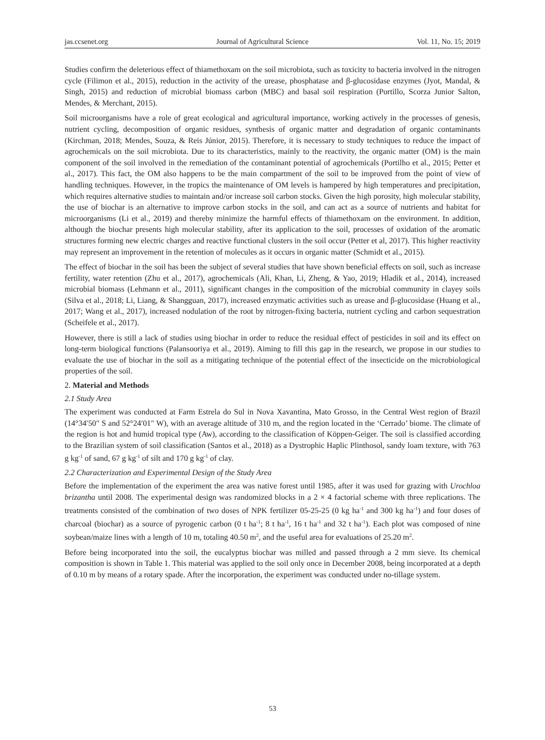jas.ccsenet.org Journal of Agricultural Science Vol. 11, No. 15; 2019
Studies confirm the deleterious effect of thiamethoxam on the soil microbiota, such as toxicity to bacteria involved in the nitrogen cycle (Filimon et al., 2015), reduction in the activity of the urease, phosphatase and β-glucosidase enzymes (Jyot, Mandal, & Singh, 2015) and reduction of microbial biomass carbon (MBC) and basal soil respiration (Portillo, Scorza Junior Salton, Mendes, & Merchant, 2015).
Soil microorganisms have a role of great ecological and agricultural importance, working actively in the processes of genesis, nutrient cycling, decomposition of organic residues, synthesis of organic matter and degradation of organic contaminants (Kirchman, 2018; Mendes, Souza, & Reis Júnior, 2015). Therefore, it is necessary to study techniques to reduce the impact of agrochemicals on the soil microbiota. Due to its characteristics, mainly to the reactivity, the organic matter (OM) is the main component of the soil involved in the remediation of the contaminant potential of agrochemicals (Portilho et al., 2015; Petter et al., 2017). This fact, the OM also happens to be the main compartment of the soil to be improved from the point of view of handling techniques. However, in the tropics the maintenance of OM levels is hampered by high temperatures and precipitation, which requires alternative studies to maintain and/or increase soil carbon stocks. Given the high porosity, high molecular stability, the use of biochar is an alternative to improve carbon stocks in the soil, and can act as a source of nutrients and habitat for microorganisms (Li et al., 2019) and thereby minimize the harmful effects of thiamethoxam on the environment. In addition, although the biochar presents high molecular stability, after its application to the soil, processes of oxidation of the aromatic structures forming new electric charges and reactive functional clusters in the soil occur (Petter et al, 2017). This higher reactivity may represent an improvement in the retention of molecules as it occurs in organic matter (Schmidt et al., 2015).
The effect of biochar in the soil has been the subject of several studies that have shown beneficial effects on soil, such as increase fertility, water retention (Zhu et al., 2017), agrochemicals (Ali, Khan, Li, Zheng, & Yao, 2019; Hladik et al., 2014), increased microbial biomass (Lehmann et al., 2011), significant changes in the composition of the microbial community in clayey soils (Silva et al., 2018; Li, Liang, & Shangguan, 2017), increased enzymatic activities such as urease and β-glucosidase (Huang et al., 2017; Wang et al., 2017), increased nodulation of the root by nitrogen-fixing bacteria, nutrient cycling and carbon sequestration (Scheifele et al., 2017).
However, there is still a lack of studies using biochar in order to reduce the residual effect of pesticides in soil and its effect on long-term biological functions (Palansooriya et al., 2019). Aiming to fill this gap in the research, we propose in our studies to evaluate the use of biochar in the soil as a mitigating technique of the potential effect of the insecticide on the microbiological properties of the soil.
2. Material and Methods
2.1 Study Area
The experiment was conducted at Farm Estrela do Sul in Nova Xavantina, Mato Grosso, in the Central West region of Brazil (14°34′50″ S and 52°24′01″ W), with an average altitude of 310 m, and the region located in the ‘Cerrado’ biome. The climate of the region is hot and humid tropical type (Aw), according to the classification of Köppen-Geiger. The soil is classified according to the Brazilian system of soil classification (Santos et al., 2018) as a Dystrophic Haplic Plinthosol, sandy loam texture, with 763 g kg<sup>-1</sup> of sand, 67 g kg<sup>-1</sup> of silt and 170 g kg<sup>-1</sup> of clay.
2.2 Characterization and Experimental Design of the Study Area
Before the implementation of the experiment the area was native forest until 1985, after it was used for grazing with Urochloa brizantha until 2008. The experimental design was randomized blocks in a 2 × 4 factorial scheme with three replications. The treatments consisted of the combination of two doses of NPK fertilizer 05-25-25 (0 kg ha<sup>-1</sup> and 300 kg ha<sup>-1</sup>) and four doses of charcoal (biochar) as a source of pyrogenic carbon (0 t ha<sup>-1</sup>; 8 t ha<sup>-1</sup>, 16 t ha<sup>-1</sup> and 32 t ha<sup>-1</sup>). Each plot was composed of nine soybean/maize lines with a length of 10 m, totaling 40.50 m<sup>2</sup>, and the useful area for evaluations of 25.20 m<sup>2</sup>.
Before being incorporated into the soil, the eucalyptus biochar was milled and passed through a 2 mm sieve. Its chemical composition is shown in Table 1. This material was applied to the soil only once in December 2008, being incorporated at a depth of 0.10 m by means of a rotary spade. After the incorporation, the experiment was conducted under no-tillage system.
53